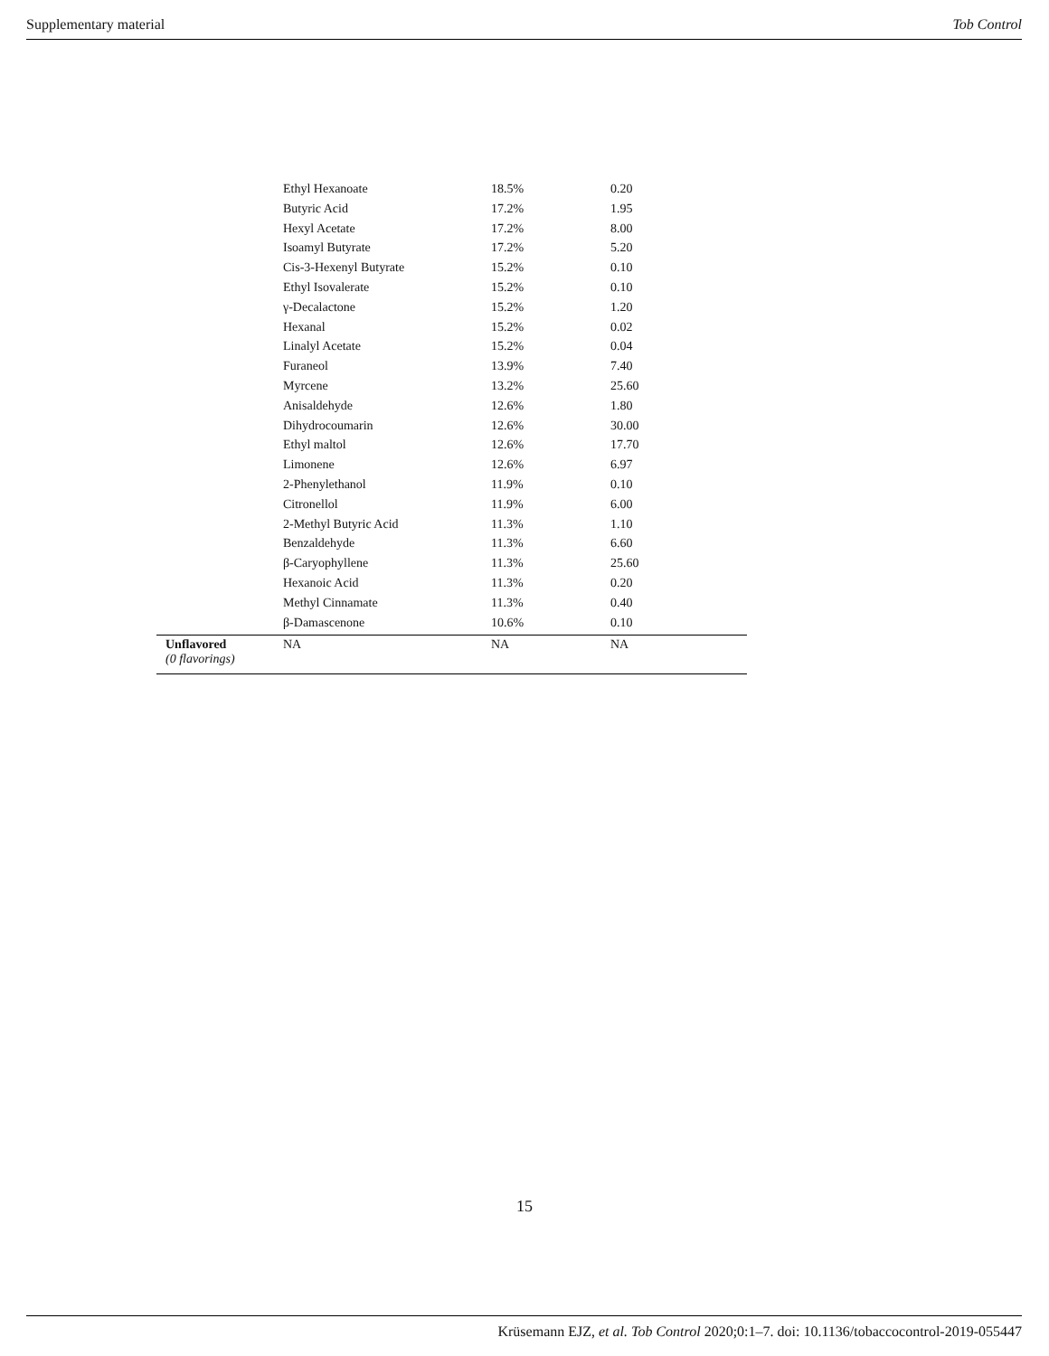Supplementary material Tob Control
| | Ethyl Hexanoate | 18.5% | 0.20 |
| | Butyric Acid | 17.2% | 1.95 |
| | Hexyl Acetate | 17.2% | 8.00 |
| | Isoamyl Butyrate | 17.2% | 5.20 |
| | Cis-3-Hexenyl Butyrate | 15.2% | 0.10 |
| | Ethyl Isovalerate | 15.2% | 0.10 |
| | γ-Decalactone | 15.2% | 1.20 |
| | Hexanal | 15.2% | 0.02 |
| | Linalyl Acetate | 15.2% | 0.04 |
| | Furaneol | 13.9% | 7.40 |
| | Myrcene | 13.2% | 25.60 |
| | Anisaldehyde | 12.6% | 1.80 |
| | Dihydrocoumarin | 12.6% | 30.00 |
| | Ethyl maltol | 12.6% | 17.70 |
| | Limonene | 12.6% | 6.97 |
| | 2-Phenylethanol | 11.9% | 0.10 |
| | Citronellol | 11.9% | 6.00 |
| | 2-Methyl Butyric Acid | 11.3% | 1.10 |
| | Benzaldehyde | 11.3% | 6.60 |
| | β-Caryophyllene | 11.3% | 25.60 |
| | Hexanoic Acid | 11.3% | 0.20 |
| | Methyl Cinnamate | 11.3% | 0.40 |
| | β-Damascenone | 10.6% | 0.10 |
| Unflavored (0 flavorings) | NA | NA | NA |
15
Krüsemann EJZ, et al. Tob Control 2020;0:1–7. doi: 10.1136/tobaccocontrol-2019-055447